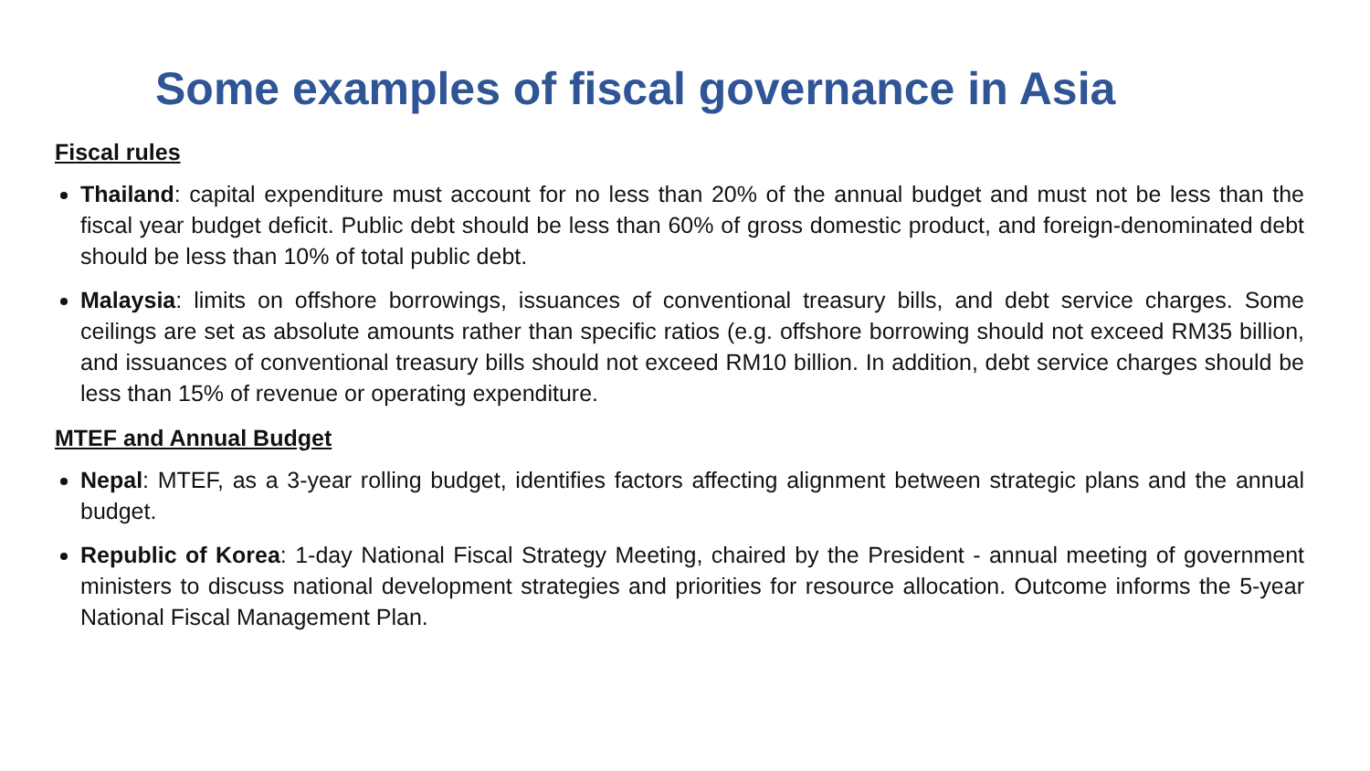Some examples of fiscal governance in Asia
Fiscal rules
Thailand: capital expenditure must account for no less than 20% of the annual budget and must not be less than the fiscal year budget deficit. Public debt should be less than 60% of gross domestic product, and foreign-denominated debt should be less than 10% of total public debt.
Malaysia: limits on offshore borrowings, issuances of conventional treasury bills, and debt service charges. Some ceilings are set as absolute amounts rather than specific ratios (e.g. offshore borrowing should not exceed RM35 billion, and issuances of conventional treasury bills should not exceed RM10 billion. In addition, debt service charges should be less than 15% of revenue or operating expenditure.
MTEF and Annual Budget
Nepal: MTEF, as a 3-year rolling budget, identifies factors affecting alignment between strategic plans and the annual budget.
Republic of Korea: 1-day National Fiscal Strategy Meeting, chaired by the President - annual meeting of government ministers to discuss national development strategies and priorities for resource allocation. Outcome informs the 5-year National Fiscal Management Plan.